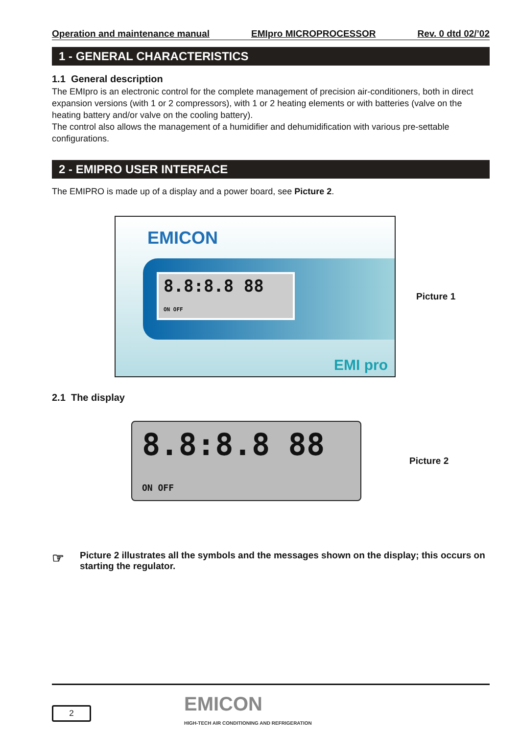Operation and maintenance manual EMIpro MICROPROCESSOR Rev. 0 dtd 02/’02
1 - GENERAL CHARACTERISTICS
1.1 General description
The EMIpro is an electronic control for the complete management of precision air-conditioners, both in direct expansion versions (with 1 or 2 compressors), with 1 or 2 heating elements or with batteries (valve on the heating battery and/or valve on the cooling battery).
The control also allows the management of a humidifier and dehumidification with various pre-settable configurations.
2 - EMIPRO USER INTERFACE
The EMIPRO is made up of a display and a power board, see Picture 2.
EMICON
8.8:8.8 88
ON OFF
EMI pro
Picture 1
2.1 The display
8.8:8.8 88
ON OFF
Picture 2
☞
Picture 2 illustrates all the symbols and the messages shown on the display; this occurs on starting the regulator.
2
EMICON
HIGH-TECH AIR CONDITIONING AND REFRIGERATION